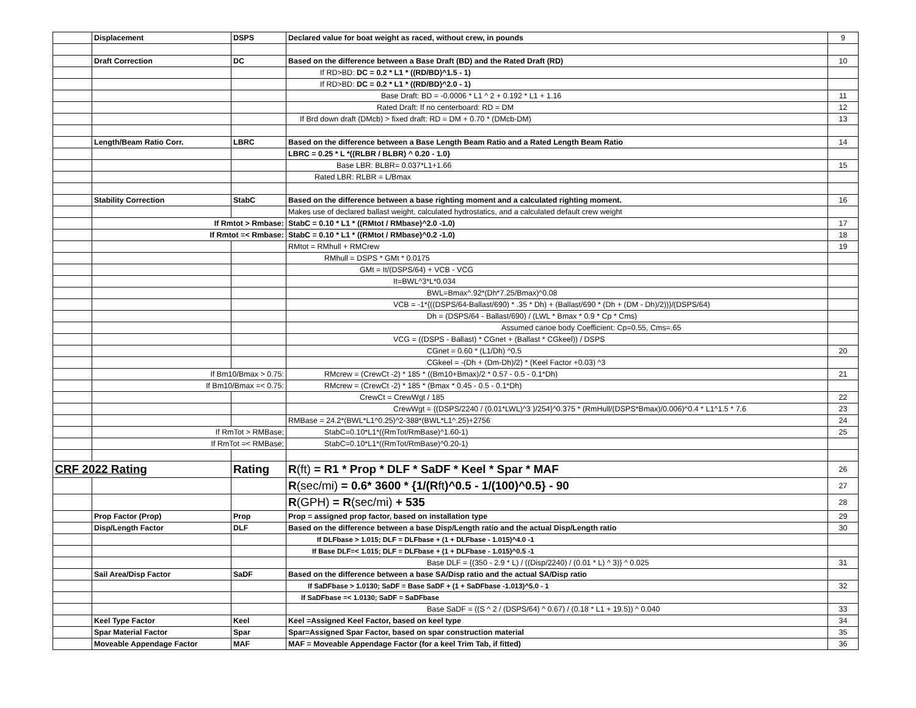| | Displacement | DSPS | Declared value for boat weight as raced, without crew, in pounds | 9 |
| | Draft Correction | DC | Based on the difference between a Base Draft (BD) and the Rated Draft (RD) | 10 |
| | | | If RD>BD: DC = 0.2 * L1 * ((RD/BD)^1.5 - 1) | |
| | | | If RD>BD: DC = 0.2 * L1 * ((RD/BD)^2.0 - 1) | |
| | | | Base Draft: BD = -0.0006 * L1 ^ 2 + 0.192 * L1 + 1.16 | 11 |
| | | | Rated Draft: If no centerboard: RD = DM | 12 |
| | | | If Brd down draft (DMcb) > fixed draft: RD = DM + 0.70 * (DMcb-DM) | 13 |
| | Length/Beam Ratio Corr. | LBRC | Based on the difference between a Base Length Beam Ratio and a Rated Length Beam Ratio | 14 |
| | | | LBRC = 0.25 * L *((RLBR / BLBR) ^ 0.20 - 1.0} | |
| | | | Base LBR: BLBR= 0.037*L1+1.66 | 15 |
| | | | Rated LBR: RLBR = L/Bmax | |
| | Stability Correction | StabC | Based on the difference between a base righting moment and a calculated righting moment. | 16 |
| | | | Makes use of declared ballast weight, calculated hydrostatics, and a calculated default crew weight | |
| | If Rmtot > Rmbase: | | StabC = 0.10 * L1 * ((RMtot / RMbase)^2.0 -1.0) | 17 |
| | If Rmtot =< Rmbase: | | StabC = 0.10 * L1 * ((RMtot / RMbase)^0.2 -1.0) | 18 |
| | | | RMtot = RMhull + RMCrew | 19 |
| | | | RMhull = DSPS * GMt * 0.0175 | |
| | | | GMt = It/(DSPS/64) + VCB - VCG | |
| | | | It=BWL^3*L*0.034 | |
| | | | BWL=Bmax^.92*(Dh*7.25/Bmax)^0.08 | |
| | | | VCB = -1*{((DSPS/64-Ballast/690) * .35 * Dh) + (Ballast/690 * (Dh + (DM - Dh)/2))}/(DSPS/64) | |
| | | | Dh = (DSPS/64 - Ballast/690) / (LWL * Bmax * 0.9 * Cp * Cms) | |
| | | | Assumed canoe body Coefficient: Cp=0.55, Cms=.65 | |
| | | | VCG = ((DSPS - Ballast) * CGnet + (Ballast * CGkeel)) / DSPS | |
| | | | CGnet = 0.60 * (L1/Dh) ^0.5 | 20 |
| | | | CGkeel = -(Dh + (Dm-Dh)/2) * (Keel Factor +0.03) ^3 | |
| | If Bm10/Bmax > 0.75: | | RMcrew = (CrewCt -2) * 185 * ((Bm10+Bmax)/2 * 0.57 - 0.5 - 0.1*Dh) | 21 |
| | If Bm10/Bmax =< 0.75: | | RMcrew = (CrewCt -2) * 185 * (Bmax * 0.45 - 0.5 - 0.1*Dh) | |
| | | | CrewCt = CrewWgt / 185 | 22 |
| | | | CrewWgt = {(DSPS/2240 / (0.01*LWL)^3 )/254}^0.375 * (RmHull/(DSPS*Bmax)/0.006)^0.4 * L1^1.5 * 7.6 | 23 |
| | | | RMBase = 24.2*(BWL*L1^0.25)^2-388*(BWL*L1^.25)+2756 | 24 |
| | If RmTot > RMBase; | | StabC=0.10*L1*((RmTot/RmBase)^1.60-1) | 25 |
| | If RmTot =< RMBase; | | StabC=0.10*L1*((RmTot/RmBase)^0.20-1) | |
| CRF 2022 Rating | | Rating | R (ft) = R1 * Prop * DLF * SaDF * Keel * Spar * MAF | 26 |
| | | | R (sec/mi) = 0.6* 3600 * {1/(R ft )^0.5 - 1/(100)^0.5} - 90 | 27 |
| | | | R (GPH) = R (sec/mi) + 535 | 28 |
| | Prop Factor (Prop) | Prop | Prop = assigned prop factor, based on installation type | 29 |
| | Disp/Length Factor | DLF | Based on the difference between a base Disp/Length ratio and the actual Disp/Length ratio | 30 |
| | | | If DLFbase > 1.015; DLF = DLFbase + (1 + DLFbase - 1.015)^4.0 -1 | |
| | | | If Base DLF=< 1.015; DLF = DLFbase + (1 + DLFbase - 1.015)^0.5 -1 | |
| | | | Base DLF = {(350 - 2.9 * L) / ((Disp/2240) / (0.01 * L) ^ 3)} ^ 0.025 | 31 |
| | Sail Area/Disp Factor | SaDF | Based on the difference between a base SA/Disp ratio and the actual SA/Disp ratio | |
| | | | If SaDFbase > 1.0130; SaDF = Base SaDF + (1 + SaDFbase -1.013)^5.0 - 1 | 32 |
| | | | If SaDFbase =< 1.0130; SaDF = SaDFbase | |
| | | | Base SaDF = ((S ^ 2 / (DSPS/64) ^ 0.67) / (0.18 * L1 + 19.5)) ^ 0.040 | 33 |
| | Keel Type Factor | Keel | Keel =Assigned Keel Factor, based on keel type | 34 |
| | Spar Material Factor | Spar | Spar=Assigned Spar Factor, based on spar construction material | 35 |
| | Moveable Appendage Factor | MAF | MAF = Moveable Appendage Factor (for a keel Trim Tab, if fitted) | 36 |